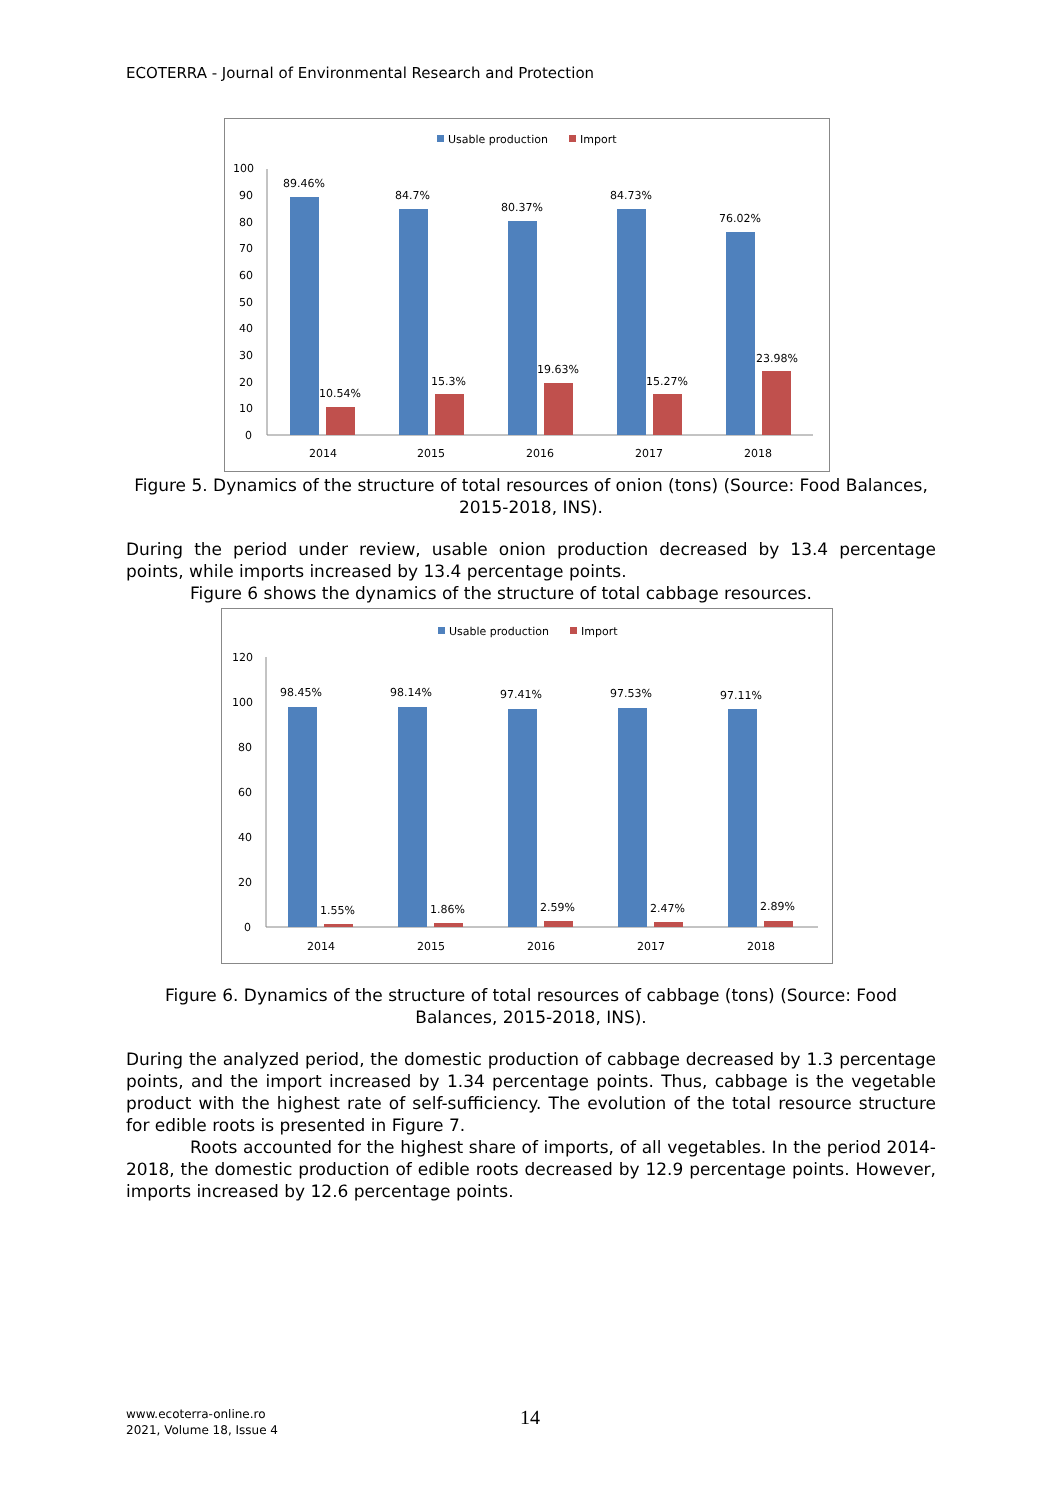ECOTERRA - Journal of Environmental Research and Protection
Usable production
Import
100
90
80
70
60
50
40
30
20
10
0
89.46%
10.54%
2014
84.7%
15.3%
2015
80.37%
19.63%
2016
84.73%
15.27%
2017
76.02%
23.98%
2018
Figure 5. Dynamics of the structure of total resources of onion (tons) (Source: Food Balances, 2015-2018, INS).
During the period under review, usable onion production decreased by 13.4 percentage points, while imports increased by 13.4 percentage points.
Figure 6 shows the dynamics of the structure of total cabbage resources.
Usable production
Import
120
100
80
60
40
20
0
98.45%
1.55%
2014
98.14%
1.86%
2015
97.41%
2.59%
2016
97.53%
2.47%
2017
97.11%
2.89%
2018
Figure 6. Dynamics of the structure of total resources of cabbage (tons) (Source: Food Balances, 2015-2018, INS).
During the analyzed period, the domestic production of cabbage decreased by 1.3 percentage points, and the import increased by 1.34 percentage points. Thus, cabbage is the vegetable product with the highest rate of self-sufficiency. The evolution of the total resource structure for edible roots is presented in Figure 7.
Roots accounted for the highest share of imports, of all vegetables. In the period 2014-2018, the domestic production of edible roots decreased by 12.9 percentage points. However, imports increased by 12.6 percentage points.
www.ecoterra-online.ro
2021, Volume 18, Issue 4
14